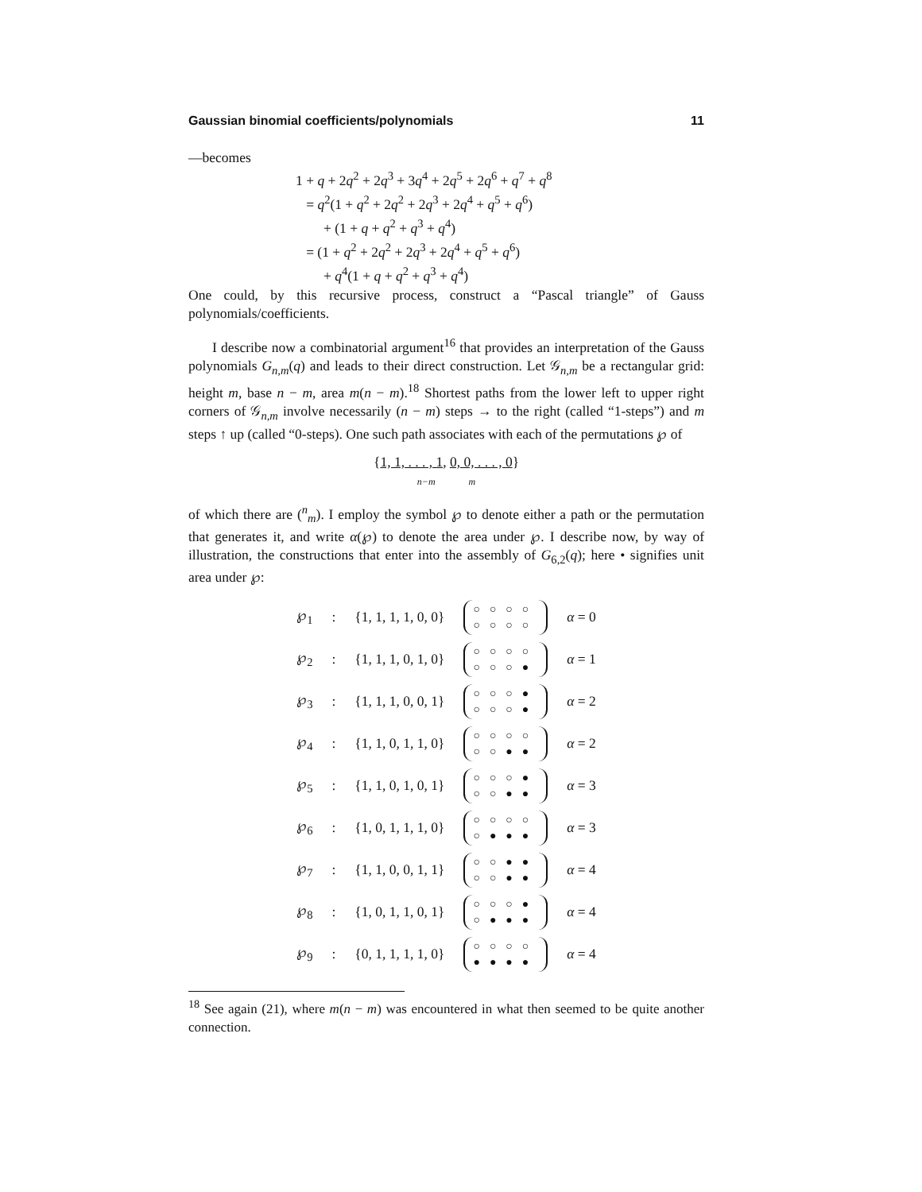Gaussian binomial coefficients/polynomials 11
—becomes
1 + q + 2q<sup>2</sup> + 2q<sup>3</sup> + 3q<sup>4</sup> + 2q<sup>5</sup> + 2q<sup>6</sup> + q<sup>7</sup> + q<sup>8</sup>
= q<sup>2</sup>(1 + q<sup>2</sup> + 2q<sup>2</sup> + 2q<sup>3</sup> + 2q<sup>4</sup> + q<sup>5</sup> + q<sup>6</sup>)
+ (1 + q + q<sup>2</sup> + q<sup>3</sup> + q<sup>4</sup>)
= (1 + q<sup>2</sup> + 2q<sup>2</sup> + 2q<sup>3</sup> + 2q<sup>4</sup> + q<sup>5</sup> + q<sup>6</sup>)
+ q<sup>4</sup>(1 + q + q<sup>2</sup> + q<sup>3</sup> + q<sup>4</sup>)
One could, by this recursive process, construct a “Pascal triangle” of Gauss polynomials/coefficients.
I describe now a combinatorial argument<sup>16</sup> that provides an interpretation of the Gauss polynomials G<sub>n,m</sub>(q) and leads to their direct construction. Let 𝒢<sub>n,m</sub> be a rectangular grid: height m, base n − m, area m(n − m).<sup>18</sup> Shortest paths from the lower left to upper right corners of 𝒢<sub>n,m</sub> involve necessarily (n − m) steps → to the right (called “1-steps”) and m steps ↑ up (called “0-steps). One such path associates with each of the permutations ℘ of
{1, 1, . . . , 1, 0, 0, . . . , 0}
n−m m
of which there are (<sup>n</sup><sub>m</sub>). I employ the symbol ℘ to denote either a path or the permutation that generates it, and write α(℘) to denote the area under ℘. I describe now, by way of illustration, the constructions that enter into the assembly of G<sub>6,2</sub>(q); here • signifies unit area under ℘:
| ℘<sub>1</sub> | : | {1, 1, 1, 1, 0, 0} | ○○○○ ○○○○ | α = 0 |
| ℘<sub>2</sub> | : | {1, 1, 1, 0, 1, 0} | ○○○○ ○○○● | α = 1 |
| ℘<sub>3</sub> | : | {1, 1, 1, 0, 0, 1} | ○○○● ○○○● | α = 2 |
| ℘<sub>4</sub> | : | {1, 1, 0, 1, 1, 0} | ○○○○ ○○●● | α = 2 |
| ℘<sub>5</sub> | : | {1, 1, 0, 1, 0, 1} | ○○○● ○○●● | α = 3 |
| ℘<sub>6</sub> | : | {1, 0, 1, 1, 1, 0} | ○○○○ ○●●● | α = 3 |
| ℘<sub>7</sub> | : | {1, 1, 0, 0, 1, 1} | ○○●● ○○●● | α = 4 |
| ℘<sub>8</sub> | : | {1, 0, 1, 1, 0, 1} | ○○○● ○●●● | α = 4 |
| ℘<sub>9</sub> | : | {0, 1, 1, 1, 1, 0} | ○○○○ ●●●● | α = 4 |
<sup>18</sup> See again (21), where m(n − m) was encountered in what then seemed to be quite another connection.